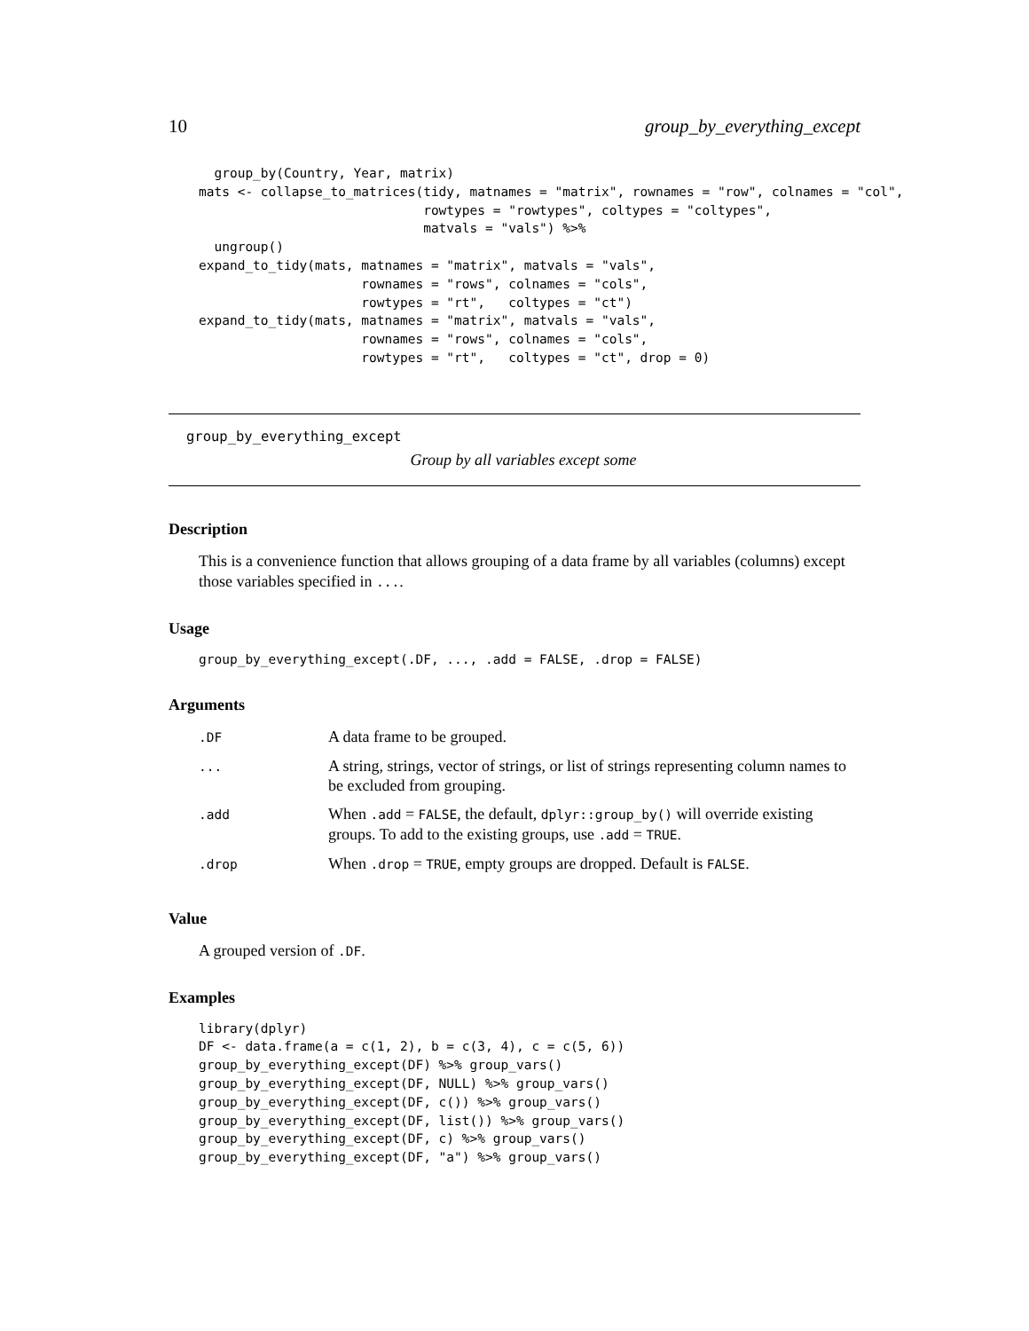10 group_by_everything_except
  group_by(Country, Year, matrix)
mats <- collapse_to_matrices(tidy, matnames = "matrix", rownames = "row", colnames = "col",
                             rowtypes = "rowtypes", coltypes = "coltypes",
                             matvals = "vals") %>%
  ungroup()
expand_to_tidy(mats, matnames = "matrix", matvals = "vals",
                     rownames = "rows", colnames = "cols",
                     rowtypes = "rt",   coltypes = "ct")
expand_to_tidy(mats, matnames = "matrix", matvals = "vals",
                     rownames = "rows", colnames = "cols",
                     rowtypes = "rt",   coltypes = "ct", drop = 0)
group_by_everything_except
Group by all variables except some
Description
This is a convenience function that allows grouping of a data frame by all variables (columns) except those variables specified in ....
Usage
group_by_everything_except(.DF, ..., .add = FALSE, .drop = FALSE)
Arguments
| .DF | A data frame to be grouped. |
| ... | A string, strings, vector of strings, or list of strings representing column names to be excluded from grouping. |
| .add | When .add = FALSE , the default, dplyr::group_by() will override existing groups. To add to the existing groups, use .add = TRUE . |
| .drop | When .drop = TRUE , empty groups are dropped. Default is FALSE . |
Value
A grouped version of .DF.
Examples
library(dplyr)
DF <- data.frame(a = c(1, 2), b = c(3, 4), c = c(5, 6))
group_by_everything_except(DF) %>% group_vars()
group_by_everything_except(DF, NULL) %>% group_vars()
group_by_everything_except(DF, c()) %>% group_vars()
group_by_everything_except(DF, list()) %>% group_vars()
group_by_everything_except(DF, c) %>% group_vars()
group_by_everything_except(DF, "a") %>% group_vars()